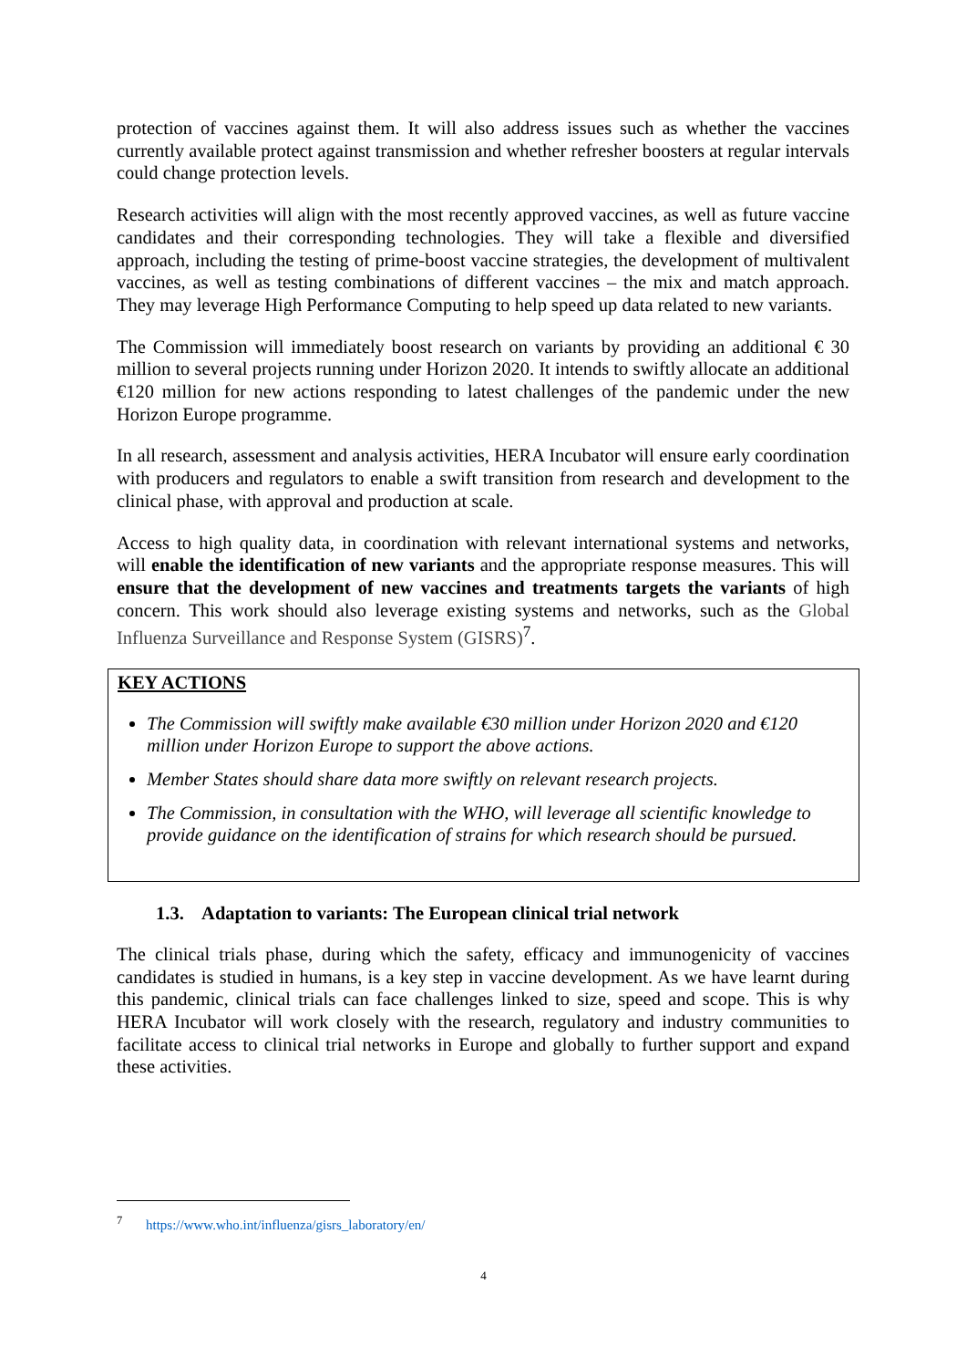protection of vaccines against them. It will also address issues such as whether the vaccines currently available protect against transmission and whether refresher boosters at regular intervals could change protection levels.
Research activities will align with the most recently approved vaccines, as well as future vaccine candidates and their corresponding technologies. They will take a flexible and diversified approach, including the testing of prime-boost vaccine strategies, the development of multivalent vaccines, as well as testing combinations of different vaccines – the mix and match approach. They may leverage High Performance Computing to help speed up data related to new variants.
The Commission will immediately boost research on variants by providing an additional € 30 million to several projects running under Horizon 2020. It intends to swiftly allocate an additional €120 million for new actions responding to latest challenges of the pandemic under the new Horizon Europe programme.
In all research, assessment and analysis activities, HERA Incubator will ensure early coordination with producers and regulators to enable a swift transition from research and development to the clinical phase, with approval and production at scale.
Access to high quality data, in coordination with relevant international systems and networks, will enable the identification of new variants and the appropriate response measures. This will ensure that the development of new vaccines and treatments targets the variants of high concern. This work should also leverage existing systems and networks, such as the Global Influenza Surveillance and Response System (GISRS)<sup>7</sup>.
KEY ACTIONS
The Commission will swiftly make available €30 million under Horizon 2020 and €120 million under Horizon Europe to support the above actions.
Member States should share data more swiftly on relevant research projects.
The Commission, in consultation with the WHO, will leverage all scientific knowledge to provide guidance on the identification of strains for which research should be pursued.
1.3. Adaptation to variants: The European clinical trial network
The clinical trials phase, during which the safety, efficacy and immunogenicity of vaccines candidates is studied in humans, is a key step in vaccine development. As we have learnt during this pandemic, clinical trials can face challenges linked to size, speed and scope. This is why HERA Incubator will work closely with the research, regulatory and industry communities to facilitate access to clinical trial networks in Europe and globally to further support and expand these activities.
<sup>7</sup> https://www.who.int/influenza/gisrs_laboratory/en/
4